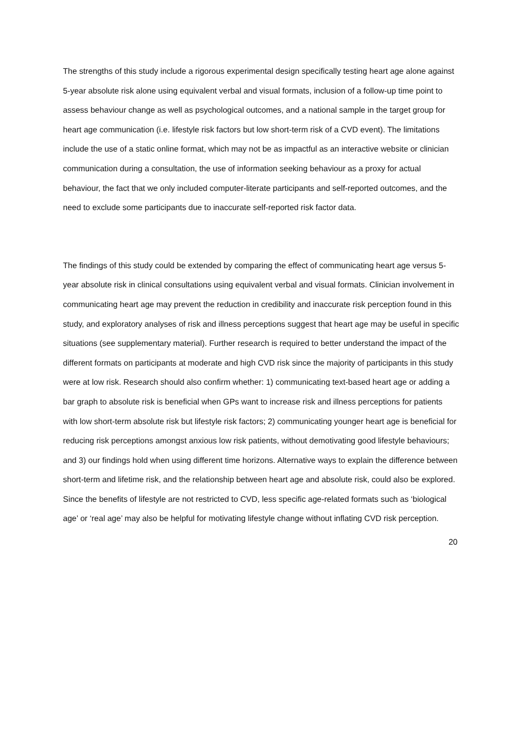The strengths of this study include a rigorous experimental design specifically testing heart age alone against 5-year absolute risk alone using equivalent verbal and visual formats, inclusion of a follow-up time point to assess behaviour change as well as psychological outcomes, and a national sample in the target group for heart age communication (i.e. lifestyle risk factors but low short-term risk of a CVD event). The limitations include the use of a static online format, which may not be as impactful as an interactive website or clinician communication during a consultation, the use of information seeking behaviour as a proxy for actual behaviour, the fact that we only included computer-literate participants and self-reported outcomes, and the need to exclude some participants due to inaccurate self-reported risk factor data.
The findings of this study could be extended by comparing the effect of communicating heart age versus 5-year absolute risk in clinical consultations using equivalent verbal and visual formats. Clinician involvement in communicating heart age may prevent the reduction in credibility and inaccurate risk perception found in this study, and exploratory analyses of risk and illness perceptions suggest that heart age may be useful in specific situations (see supplementary material). Further research is required to better understand the impact of the different formats on participants at moderate and high CVD risk since the majority of participants in this study were at low risk. Research should also confirm whether: 1) communicating text-based heart age or adding a bar graph to absolute risk is beneficial when GPs want to increase risk and illness perceptions for patients with low short-term absolute risk but lifestyle risk factors; 2) communicating younger heart age is beneficial for reducing risk perceptions amongst anxious low risk patients, without demotivating good lifestyle behaviours; and 3) our findings hold when using different time horizons. Alternative ways to explain the difference between short-term and lifetime risk, and the relationship between heart age and absolute risk, could also be explored. Since the benefits of lifestyle are not restricted to CVD, less specific age-related formats such as ‘biological age’ or ‘real age’ may also be helpful for motivating lifestyle change without inflating CVD risk perception.
20